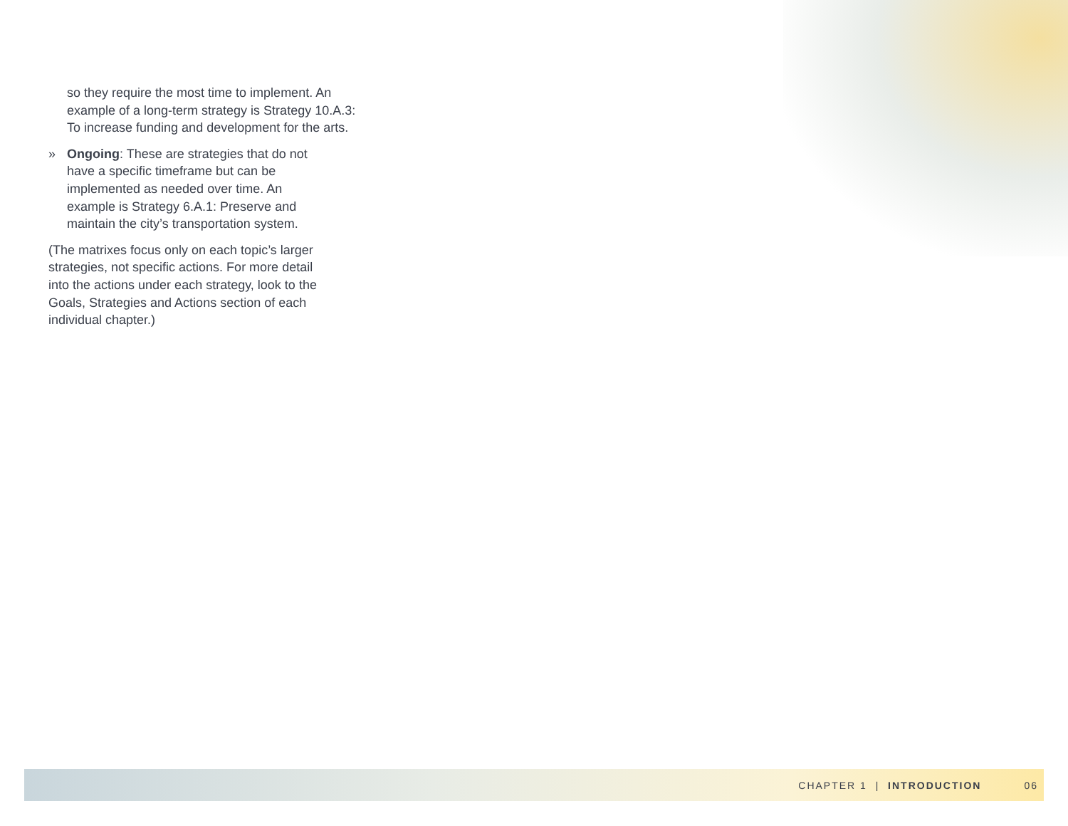so they require the most time to implement. An example of a long-term strategy is Strategy 10.A.3: To increase funding and development for the arts.
» Ongoing: These are strategies that do not have a specific timeframe but can be implemented as needed over time. An example is Strategy 6.A.1: Preserve and maintain the city’s transportation system.
(The matrixes focus only on each topic’s larger strategies, not specific actions. For more detail into the actions under each strategy, look to the Goals, Strategies and Actions section of each individual chapter.)
CHAPTER 1 | INTRODUCTION 06